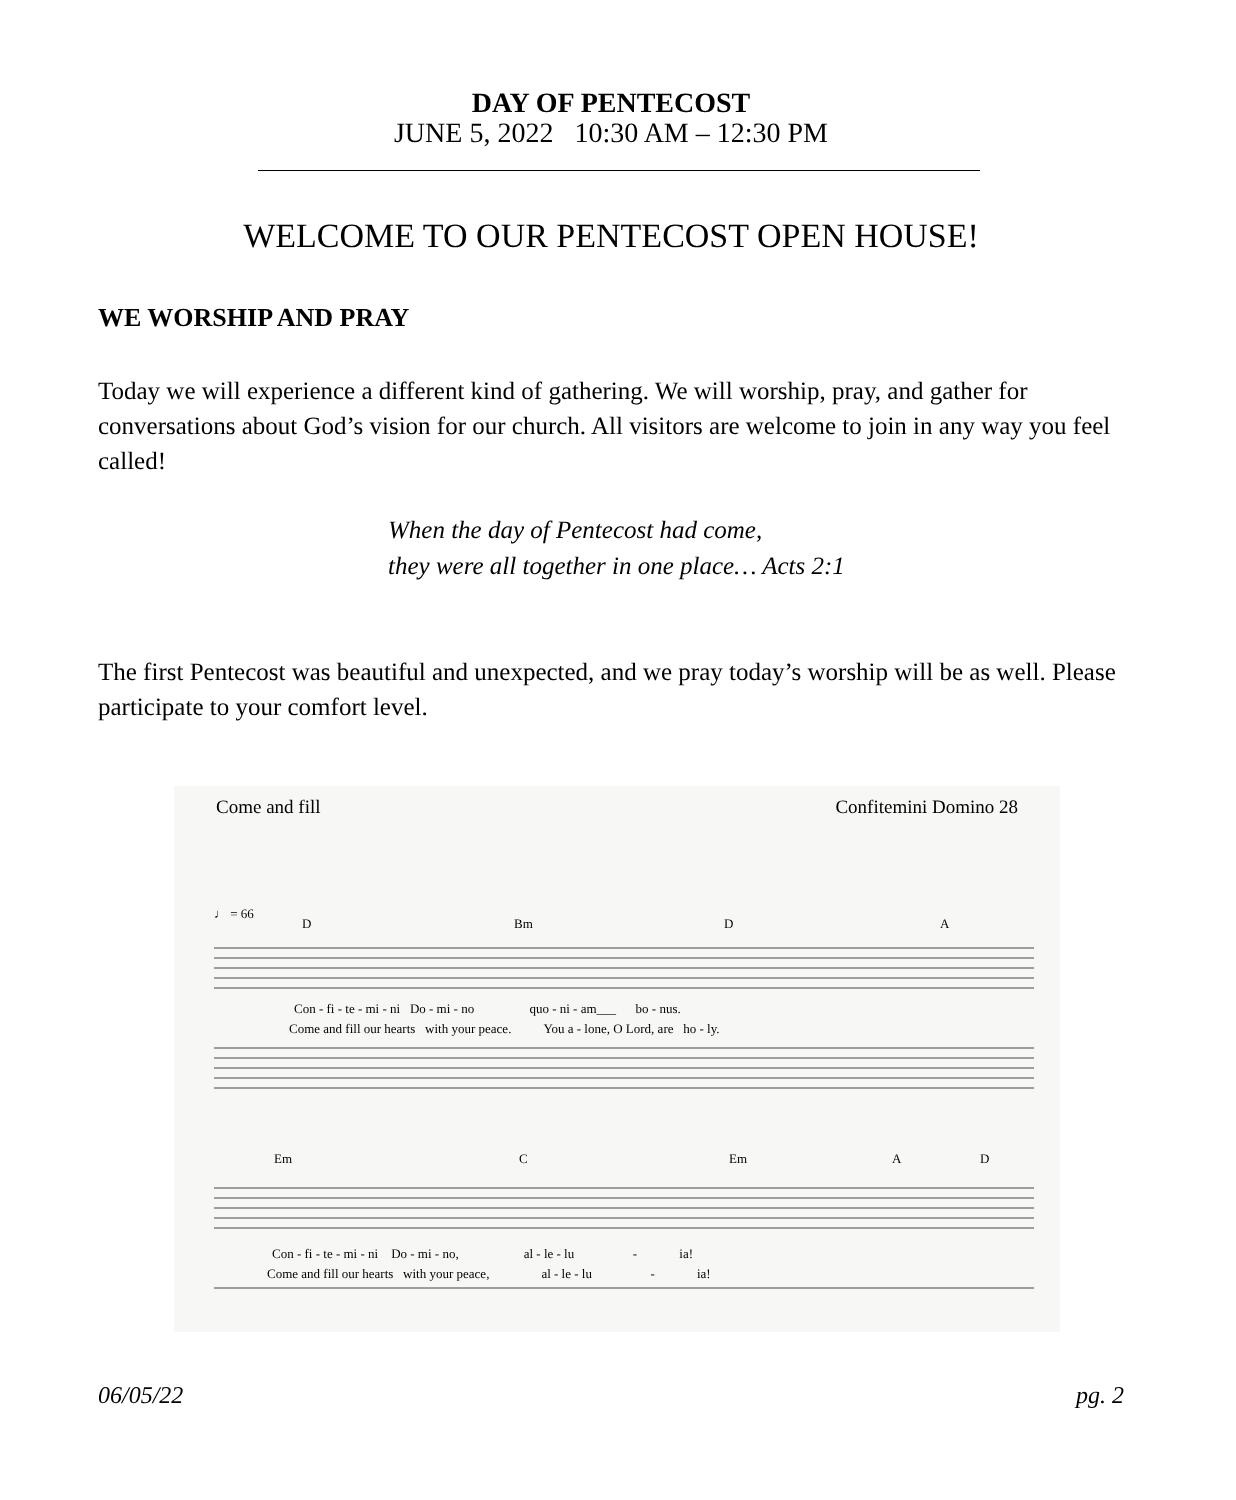DAY OF PENTECOST
JUNE 5, 2022 10:30 AM – 12:30 PM
WELCOME TO OUR PENTECOST OPEN HOUSE!
WE WORSHIP AND PRAY
Today we will experience a different kind of gathering. We will worship, pray, and gather for conversations about God’s vision for our church. All visitors are welcome to join in any way you feel called!
When the day of Pentecost had come,
they were all together in one place… Acts 2:1
The first Pentecost was beautiful and unexpected, and we pray today’s worship will be as well. Please participate to your comfort level.
Come and fill Confitemini Domino 28
♩ = 66
D
Bm
D
A
Con - fi - te - mi - ni Do - mi - no quo - ni - am___ bo - nus.
Come and fill our hearts with your peace. You a - lone, O Lord, are ho - ly.
Em
C
Em
A
D
Con - fi - te - mi - ni Do - mi - no, al - le - lu - ia!
Come and fill our hearts with your peace, al - le - lu - ia!
06/05/22 pg. 2